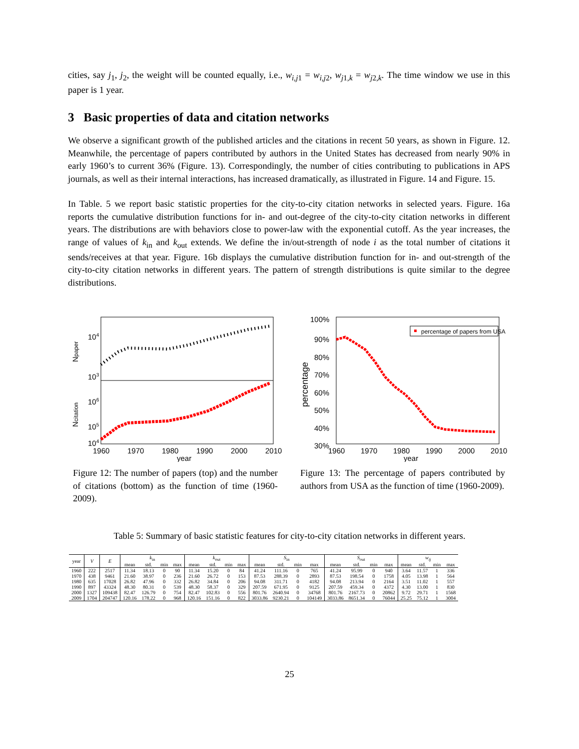cities, say j<sub>1</sub>, j<sub>2</sub>, the weight will be counted equally, i.e., w<sub>i,j1</sub> = w<sub>i,j2</sub>, w<sub>j1,k</sub> = w<sub>j2,k</sub>. The time window we use in this paper is 1 year.
3 Basic properties of data and citation networks
We observe a significant growth of the published articles and the citations in recent 50 years, as shown in Figure. 12. Meanwhile, the percentage of papers contributed by authors in the United States has decreased from nearly 90% in early 1960’s to current 36% (Figure. 13). Correspondingly, the number of cities contributing to publications in APS journals, as well as their internal interactions, has increased dramatically, as illustrated in Figure. 14 and Figure. 15.
In Table. 5 we report basic statistic properties for the city-to-city citation networks in selected years. Figure. 16a reports the cumulative distribution functions for in- and out-degree of the city-to-city citation networks in different years. The distributions are with behaviors close to power-law with the exponential cutoff. As the year increases, the range of values of k<sub>in</sub> and k<sub>out</sub> extends. We define the in/out-strength of node i as the total number of citations it sends/receives at that year. Figure. 16b displays the cumulative distribution function for in- and out-strength of the city-to-city citation networks in different years. The pattern of strength distributions is quite similar to the degree distributions.
104
103
106
105
104
Npaper
Ncitation
1960
1970
1980
1990
2000
2010
year
Figure 12: The number of papers (top) and the number of citations (bottom) as the function of time (1960-2009).
100%
90%
80%
70%
60%
50%
40%
30%
percentage
percentage of papers from USA
1960
1970
1980
1990
2000
2010
year
Figure 13: The percentage of papers contributed by authors from USA as the function of time (1960-2009).
Table 5: Summary of basic statistic features for city-to-city citation networks in different years.
| year | V | E | k<sub>in</sub> | | | | k<sub>out</sub> | | | | S<sub>in</sub> | | | | S<sub>out</sub> | | | | w<sub>ij</sub> | | | |
| --- | --- | --- | --- | --- | --- | --- | --- | --- | --- | --- | --- | --- | --- | --- | --- | --- | --- | --- | --- | --- | --- | --- |
| | | | mean | std. | min | max | mean | std. | min | max | mean | std. | min | max | mean | std. | min | max | mean | std. | min | max |
| 1960 | 222 | 2517 | 11.34 | 18.13 | 0 | 90 | 11.34 | 15.20 | 0 | 84 | 41.24 | 111.16 | 0 | 765 | 41.24 | 95.99 | 0 | 940 | 3.64 | 11.57 | 1 | 336 |
| 1970 | 438 | 9461 | 21.60 | 38.97 | 0 | 236 | 21.60 | 26.72 | 0 | 153 | 87.53 | 288.39 | 0 | 2893 | 87.53 | 198.54 | 0 | 1758 | 4.05 | 13.98 | 1 | 564 |
| 1980 | 635 | 17028 | 26.82 | 47.96 | 0 | 332 | 26.82 | 34.84 | 0 | 206 | 94.08 | 311.71 | 0 | 4182 | 94.08 | 213.94 | 0 | 2164 | 3.51 | 11.02 | 1 | 557 |
| 1990 | 897 | 43324 | 48.30 | 80.31 | 0 | 539 | 48.30 | 58.37 | 0 | 329 | 207.59 | 671.95 | 0 | 9125 | 207.59 | 459.34 | 0 | 4372 | 4.30 | 13.00 | 1 | 830 |
| 2000 | 1327 | 109438 | 82.47 | 126.79 | 0 | 754 | 82.47 | 102.83 | 0 | 556 | 801.76 | 2640.94 | 0 | 34768 | 801.76 | 2167.73 | 0 | 20862 | 9.72 | 29.71 | 1 | 1568 |
| 2009 | 1704 | 204747 | 120.16 | 178.22 | 0 | 968 | 120.16 | 151.16 | 0 | 822 | 3033.86 | 9230.21 | 0 | 104149 | 3033.86 | 8651.34 | 0 | 76044 | 25.25 | 75.12 | 1 | 3004 |
25